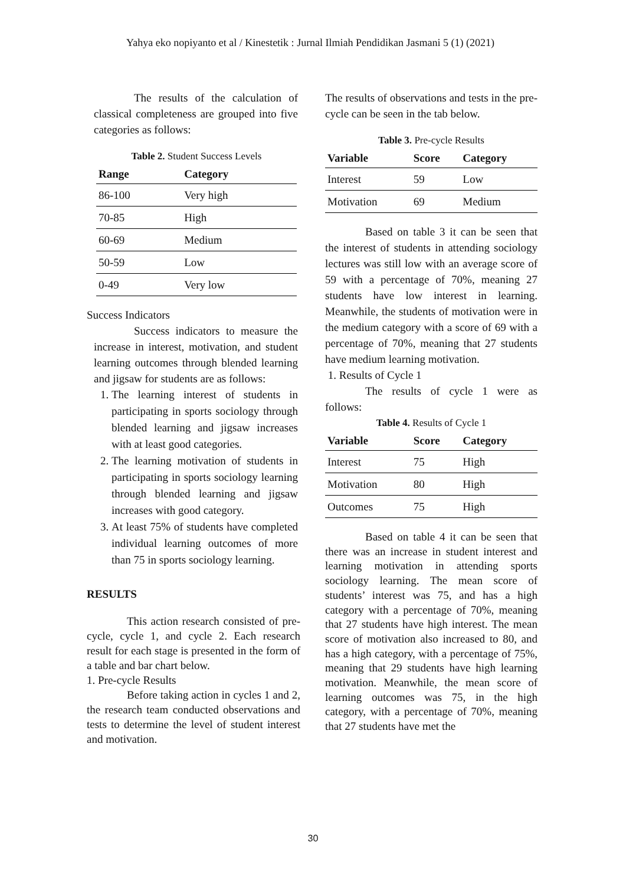Yahya eko nopiyanto et al / Kinestetik : Jurnal Ilmiah Pendidikan Jasmani 5 (1) (2021)
The results of the calculation of classical completeness are grouped into five categories as follows:
Table 2. Student Success Levels
| Range | Category |
| --- | --- |
| 86-100 | Very high |
| 70-85 | High |
| 60-69 | Medium |
| 50-59 | Low |
| 0-49 | Very low |
Success Indicators
Success indicators to measure the increase in interest, motivation, and student learning outcomes through blended learning and jigsaw for students are as follows:
1. The learning interest of students in participating in sports sociology through blended learning and jigsaw increases with at least good categories.
2. The learning motivation of students in participating in sports sociology learning through blended learning and jigsaw increases with good category.
3. At least 75% of students have completed individual learning outcomes of more than 75 in sports sociology learning.
RESULTS
This action research consisted of pre-cycle, cycle 1, and cycle 2. Each research result for each stage is presented in the form of a table and bar chart below.
1. Pre-cycle Results
Before taking action in cycles 1 and 2, the research team conducted observations and tests to determine the level of student interest and motivation.
The results of observations and tests in the pre-cycle can be seen in the tab below.
Table 3. Pre-cycle Results
| Variable | Score | Category |
| --- | --- | --- |
| Interest | 59 | Low |
| Motivation | 69 | Medium |
Based on table 3 it can be seen that the interest of students in attending sociology lectures was still low with an average score of 59 with a percentage of 70%, meaning 27 students have low interest in learning. Meanwhile, the students of motivation were in the medium category with a score of 69 with a percentage of 70%, meaning that 27 students have medium learning motivation.
1. Results of Cycle 1
The results of cycle 1 were as follows:
Table 4. Results of Cycle 1
| Variable | Score | Category |
| --- | --- | --- |
| Interest | 75 | High |
| Motivation | 80 | High |
| Outcomes | 75 | High |
Based on table 4 it can be seen that there was an increase in student interest and learning motivation in attending sports sociology learning. The mean score of students’ interest was 75, and has a high category with a percentage of 70%, meaning that 27 students have high interest. The mean score of motivation also increased to 80, and has a high category, with a percentage of 75%, meaning that 29 students have high learning motivation. Meanwhile, the mean score of learning outcomes was 75, in the high category, with a percentage of 70%, meaning that 27 students have met the
30